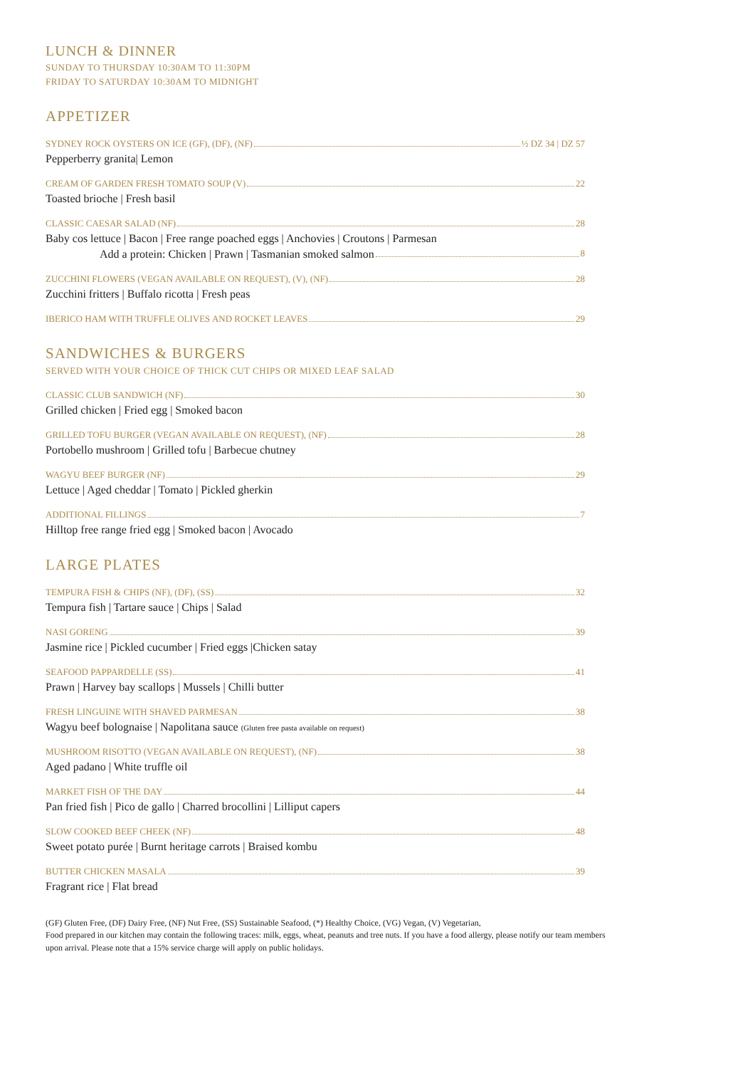LUNCH & DINNER
SUNDAY TO THURSDAY 10:30AM TO 11:30PM
FRIDAY TO SATURDAY 10:30AM TO MIDNIGHT
APPETIZER
SYDNEY ROCK OYSTERS ON ICE (GF), (DF), (NF) ½ DZ 34 | DZ 57
Pepperberry granita| Lemon
CREAM OF GARDEN FRESH TOMATO SOUP (V) 22
Toasted brioche | Fresh basil
CLASSIC CAESAR SALAD (NF) 28
Baby cos lettuce | Bacon | Free range poached eggs | Anchovies | Croutons | Parmesan
Add a protein: Chicken | Prawn | Tasmanian smoked salmon 8
ZUCCHINI FLOWERS (VEGAN AVAILABLE ON REQUEST), (V), (NF) 28
Zucchini fritters | Buffalo ricotta | Fresh peas
IBERICO HAM WITH TRUFFLE OLIVES AND ROCKET LEAVES 29
SANDWICHES & BURGERS
SERVED WITH YOUR CHOICE OF THICK CUT CHIPS OR MIXED LEAF SALAD
CLASSIC CLUB SANDWICH (NF) 30
Grilled chicken | Fried egg | Smoked bacon
GRILLED TOFU BURGER (VEGAN AVAILABLE ON REQUEST), (NF) 28
Portobello mushroom | Grilled tofu | Barbecue chutney
WAGYU BEEF BURGER (NF) 29
Lettuce | Aged cheddar | Tomato | Pickled gherkin
ADDITIONAL FILLINGS 7
Hilltop free range fried egg | Smoked bacon | Avocado
LARGE PLATES
TEMPURA FISH & CHIPS (NF), (DF), (SS) 32
Tempura fish | Tartare sauce | Chips | Salad
NASI GORENG 39
Jasmine rice | Pickled cucumber | Fried eggs |Chicken satay
SEAFOOD PAPPARDELLE (SS) 41
Prawn | Harvey bay scallops | Mussels | Chilli butter
FRESH LINGUINE WITH SHAVED PARMESAN 38
Wagyu beef bolognaise | Napolitana sauce (Gluten free pasta available on request)
MUSHROOM RISOTTO (VEGAN AVAILABLE ON REQUEST), (NF) 38
Aged padano | White truffle oil
MARKET FISH OF THE DAY 44
Pan fried fish | Pico de gallo | Charred brocollini | Lilliput capers
SLOW COOKED BEEF CHEEK (NF) 48
Sweet potato purée | Burnt heritage carrots | Braised kombu
BUTTER CHICKEN MASALA 39
Fragrant rice | Flat bread
(GF) Gluten Free, (DF) Dairy Free, (NF) Nut Free, (SS) Sustainable Seafood, (*) Healthy Choice, (VG) Vegan, (V) Vegetarian,
Food prepared in our kitchen may contain the following traces: milk, eggs, wheat, peanuts and tree nuts. If you have a food allergy, please notify our team members upon arrival. Please note that a 15% service charge will apply on public holidays.